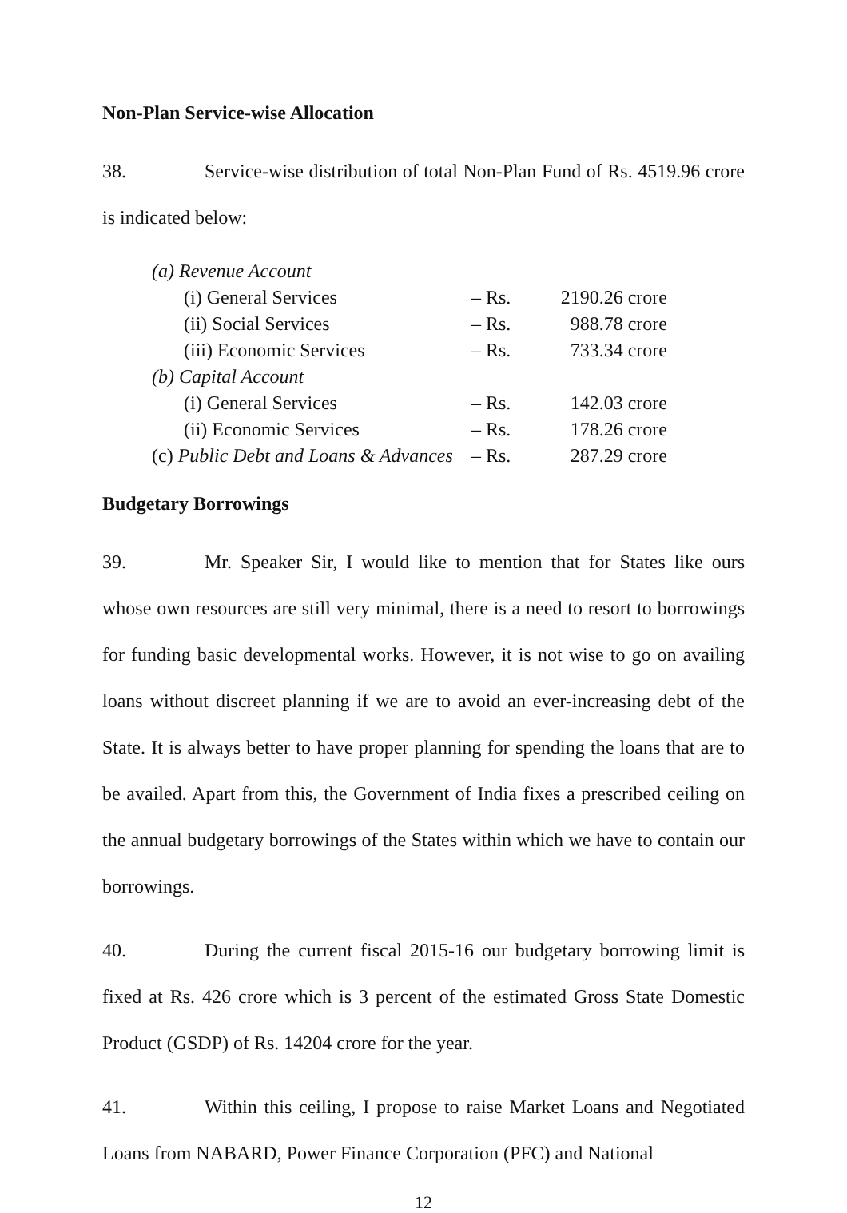Non-Plan Service-wise Allocation
38. Service-wise distribution of total Non-Plan Fund of Rs. 4519.96 crore is indicated below:
| (a) Revenue Account | | |
| (i) General Services | – Rs. | 2190.26 crore |
| (ii) Social Services | – Rs. | 988.78 crore |
| (iii) Economic Services | – Rs. | 733.34 crore |
| (b) Capital Account | | |
| (i) General Services | – Rs. | 142.03 crore |
| (ii) Economic Services | – Rs. | 178.26 crore |
| (c) Public Debt and Loans & Advances | – Rs. | 287.29 crore |
Budgetary Borrowings
39. Mr. Speaker Sir, I would like to mention that for States like ours whose own resources are still very minimal, there is a need to resort to borrowings for funding basic developmental works. However, it is not wise to go on availing loans without discreet planning if we are to avoid an ever-increasing debt of the State. It is always better to have proper planning for spending the loans that are to be availed. Apart from this, the Government of India fixes a prescribed ceiling on the annual budgetary borrowings of the States within which we have to contain our borrowings.
40. During the current fiscal 2015-16 our budgetary borrowing limit is fixed at Rs. 426 crore which is 3 percent of the estimated Gross State Domestic Product (GSDP) of Rs. 14204 crore for the year.
41. Within this ceiling, I propose to raise Market Loans and Negotiated Loans from NABARD, Power Finance Corporation (PFC) and National
12